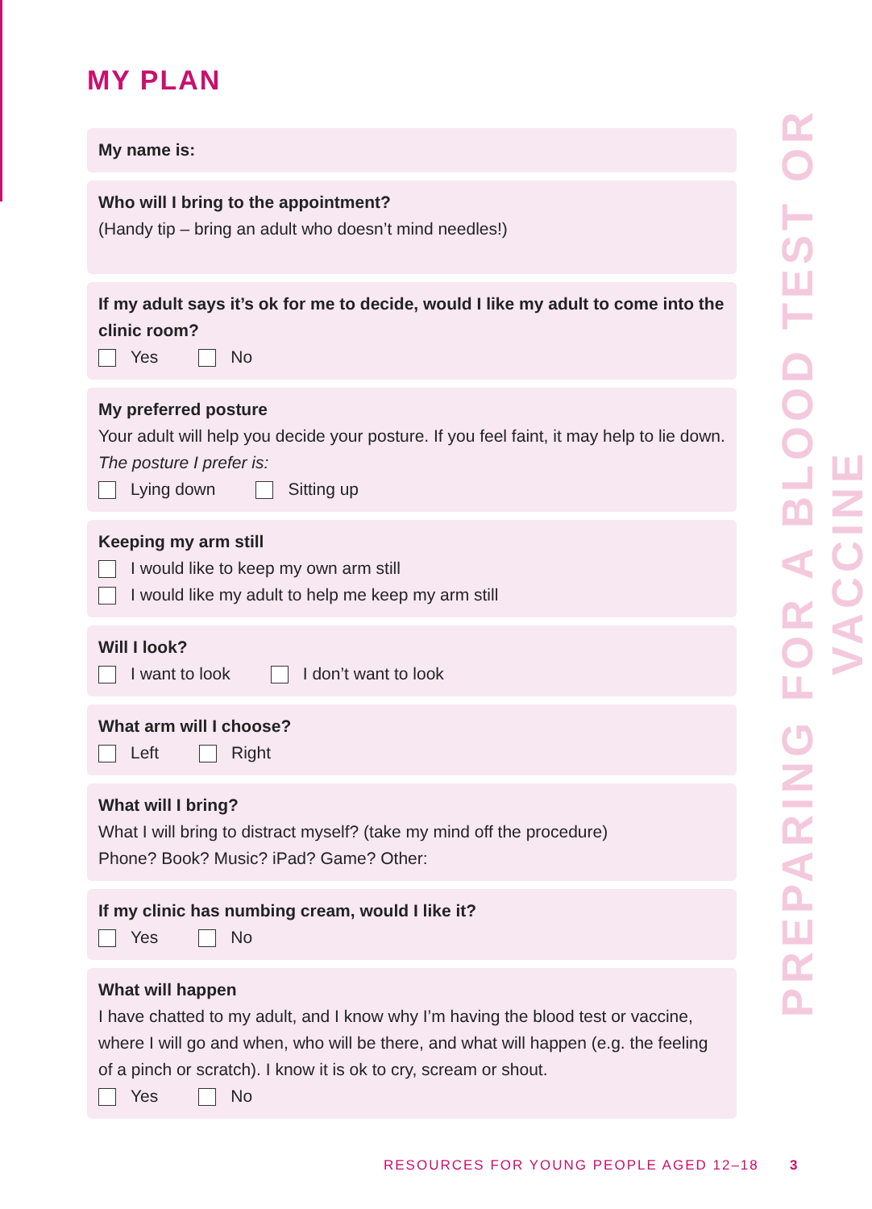MY PLAN
My name is:
Who will I bring to the appointment?
(Handy tip – bring an adult who doesn’t mind needles!)
If my adult says it’s ok for me to decide, would I like my adult to come into the clinic room?
Yes No
My preferred posture
Your adult will help you decide your posture. If you feel faint, it may help to lie down.
The posture I prefer is:
Lying down Sitting up
Keeping my arm still
I would like to keep my own arm still
I would like my adult to help me keep my arm still
Will I look?
I want to look I don’t want to look
What arm will I choose?
Left Right
What will I bring?
What I will bring to distract myself? (take my mind off the procedure)
Phone? Book? Music? iPad? Game? Other:
If my clinic has numbing cream, would I like it?
Yes No
What will happen
I have chatted to my adult, and I know why I’m having the blood test or vaccine, where I will go and when, who will be there, and what will happen (e.g. the feeling of a pinch or scratch). I know it is ok to cry, scream or shout.
Yes No
PREPARING FOR A BLOOD TEST OR VACCINE
RESOURCES FOR YOUNG PEOPLE AGED 12–18
3